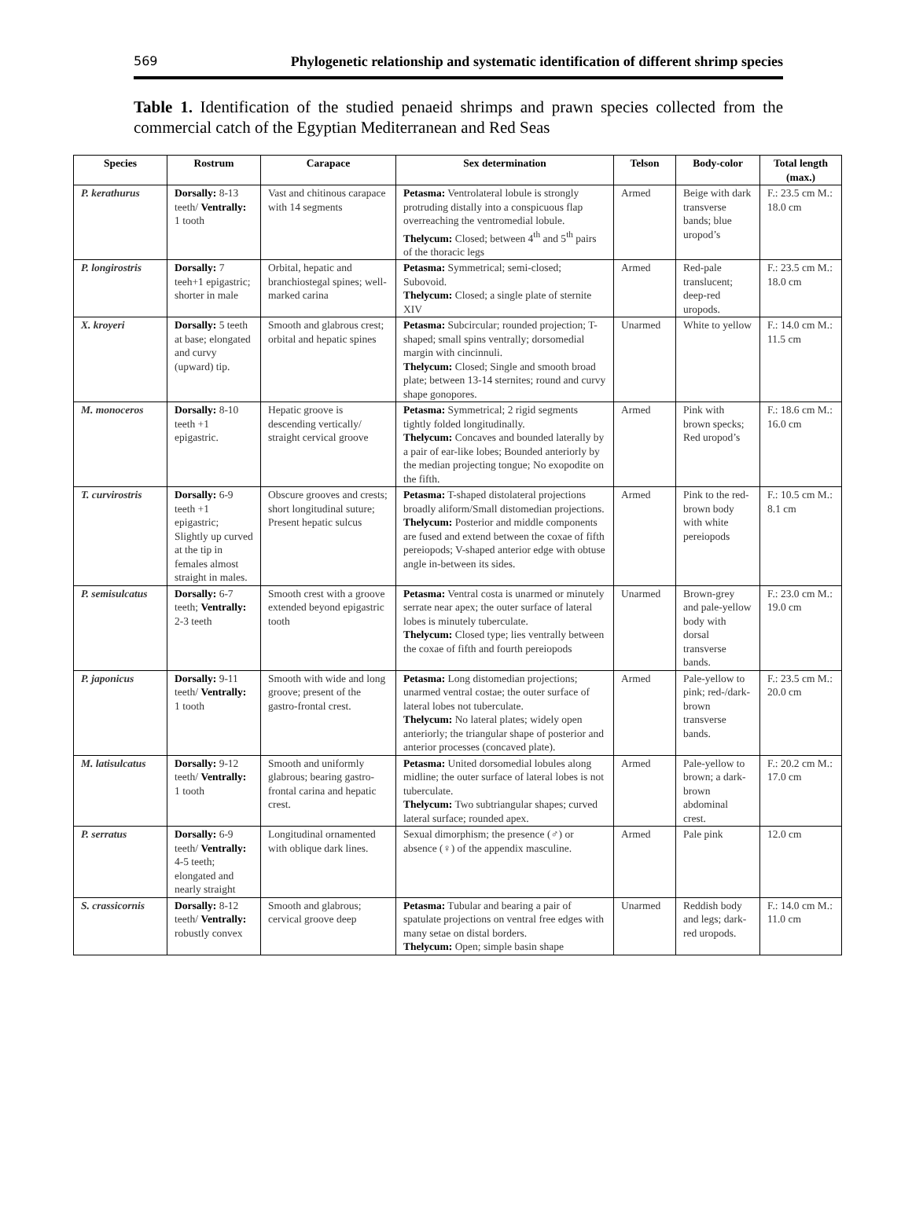569 Phylogenetic relationship and systematic identification of different shrimp species
Table 1. Identification of the studied penaeid shrimps and prawn species collected from the commercial catch of the Egyptian Mediterranean and Red Seas
| Species | Rostrum | Carapace | Sex determination | Telson | Body-color | Total length (max.) |
| --- | --- | --- | --- | --- | --- | --- |
| P. kerathurus | Dorsally: 8-13 teeth/ Ventrally: 1 tooth | Vast and chitinous carapace with 14 segments | Petasma: Ventrolateral lobule is strongly protruding distally into a conspicuous flap overreaching the ventromedial lobule. Thelycum: Closed; between 4<sup>th</sup> and 5<sup>th</sup> pairs of the thoracic legs | Armed | Beige with dark transverse bands; blue uropod’s | F.: 23.5 cm M.: 18.0 cm |
| P. longirostris | Dorsally: 7 teeh+1 epigastric; shorter in male | Orbital, hepatic and branchiostegal spines; well-marked carina | Petasma: Symmetrical; semi-closed; Subovoid. Thelycum: Closed; a single plate of sternite XIV | Armed | Red-pale translucent; deep-red uropods. | F.: 23.5 cm M.: 18.0 cm |
| X. kroyeri | Dorsally: 5 teeth at base; elongated and curvy (upward) tip. | Smooth and glabrous crest; orbital and hepatic spines | Petasma: Subcircular; rounded projection; T-shaped; small spins ventrally; dorsomedial margin with cincinnuli. Thelycum: Closed; Single and smooth broad plate; between 13-14 sternites; round and curvy shape gonopores. | Unarmed | White to yellow | F.: 14.0 cm M.: 11.5 cm |
| M. monoceros | Dorsally: 8-10 teeth +1 epigastric. | Hepatic groove is descending vertically/ straight cervical groove | Petasma: Symmetrical; 2 rigid segments tightly folded longitudinally. Thelycum: Concaves and bounded laterally by a pair of ear-like lobes; Bounded anteriorly by the median projecting tongue; No exopodite on the fifth. | Armed | Pink with brown specks; Red uropod’s | F.: 18.6 cm M.: 16.0 cm |
| T. curvirostris | Dorsally: 6-9 teeth +1 epigastric; Slightly up curved at the tip in females almost straight in males. | Obscure grooves and crests; short longitudinal suture; Present hepatic sulcus | Petasma: T-shaped distolateral projections broadly aliform/Small distomedian projections. Thelycum: Posterior and middle components are fused and extend between the coxae of fifth pereiopods; V-shaped anterior edge with obtuse angle in-between its sides. | Armed | Pink to the red-brown body with white pereiopods | F.: 10.5 cm M.: 8.1 cm |
| P. semisulcatus | Dorsally: 6-7 teeth; Ventrally: 2-3 teeth | Smooth crest with a groove extended beyond epigastric tooth | Petasma: Ventral costa is unarmed or minutely serrate near apex; the outer surface of lateral lobes is minutely tuberculate. Thelycum: Closed type; lies ventrally between the coxae of fifth and fourth pereiopods | Unarmed | Brown-grey and pale-yellow body with dorsal transverse bands. | F.: 23.0 cm M.: 19.0 cm |
| P. japonicus | Dorsally: 9-11 teeth/ Ventrally: 1 tooth | Smooth with wide and long groove; present of the gastro-frontal crest. | Petasma: Long distomedian projections; unarmed ventral costae; the outer surface of lateral lobes not tuberculate. Thelycum: No lateral plates; widely open anteriorly; the triangular shape of posterior and anterior processes (concaved plate). | Armed | Pale-yellow to pink; red-/dark-brown transverse bands. | F.: 23.5 cm M.: 20.0 cm |
| M. latisulcatus | Dorsally: 9-12 teeth/ Ventrally: 1 tooth | Smooth and uniformly glabrous; bearing gastro-frontal carina and hepatic crest. | Petasma: United dorsomedial lobules along midline; the outer surface of lateral lobes is not tuberculate. Thelycum: Two subtriangular shapes; curved lateral surface; rounded apex. | Armed | Pale-yellow to brown; a dark-brown abdominal crest. | F.: 20.2 cm M.: 17.0 cm |
| P. serratus | Dorsally: 6-9 teeth/ Ventrally: 4-5 teeth; elongated and nearly straight | Longitudinal ornamented with oblique dark lines. | Sexual dimorphism; the presence (♂) or absence (♀) of the appendix masculine. | Armed | Pale pink | 12.0 cm |
| S. crassicornis | Dorsally: 8-12 teeth/ Ventrally: robustly convex | Smooth and glabrous; cervical groove deep | Petasma: Tubular and bearing a pair of spatulate projections on ventral free edges with many setae on distal borders. Thelycum: Open; simple basin shape | Unarmed | Reddish body and legs; dark-red uropods. | F.: 14.0 cm M.: 11.0 cm |